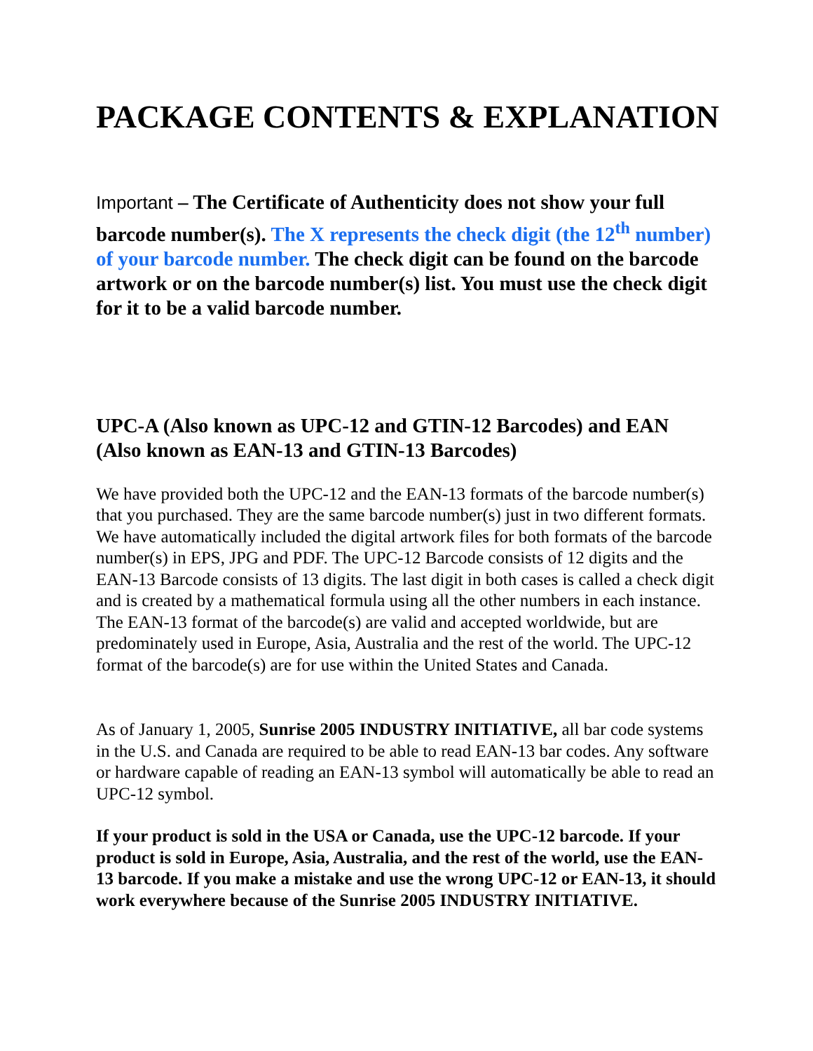PACKAGE CONTENTS & EXPLANATION
Important – The Certificate of Authenticity does not show your full barcode number(s). The X represents the check digit (the 12<sup>th</sup> number) of your barcode number. The check digit can be found on the barcode artwork or on the barcode number(s) list. You must use the check digit for it to be a valid barcode number.
UPC-A (Also known as UPC-12 and GTIN-12 Barcodes) and EAN (Also known as EAN-13 and GTIN-13 Barcodes)
We have provided both the UPC-12 and the EAN-13 formats of the barcode number(s) that you purchased. They are the same barcode number(s) just in two different formats. We have automatically included the digital artwork files for both formats of the barcode number(s) in EPS, JPG and PDF. The UPC-12 Barcode consists of 12 digits and the EAN-13 Barcode consists of 13 digits. The last digit in both cases is called a check digit and is created by a mathematical formula using all the other numbers in each instance. The EAN-13 format of the barcode(s) are valid and accepted worldwide, but are predominately used in Europe, Asia, Australia and the rest of the world. The UPC-12 format of the barcode(s) are for use within the United States and Canada.
As of January 1, 2005, Sunrise 2005 INDUSTRY INITIATIVE, all bar code systems in the U.S. and Canada are required to be able to read EAN-13 bar codes. Any software or hardware capable of reading an EAN-13 symbol will automatically be able to read an UPC-12 symbol.
If your product is sold in the USA or Canada, use the UPC-12 barcode. If your product is sold in Europe, Asia, Australia, and the rest of the world, use the EAN-13 barcode. If you make a mistake and use the wrong UPC-12 or EAN-13, it should work everywhere because of the Sunrise 2005 INDUSTRY INITIATIVE.